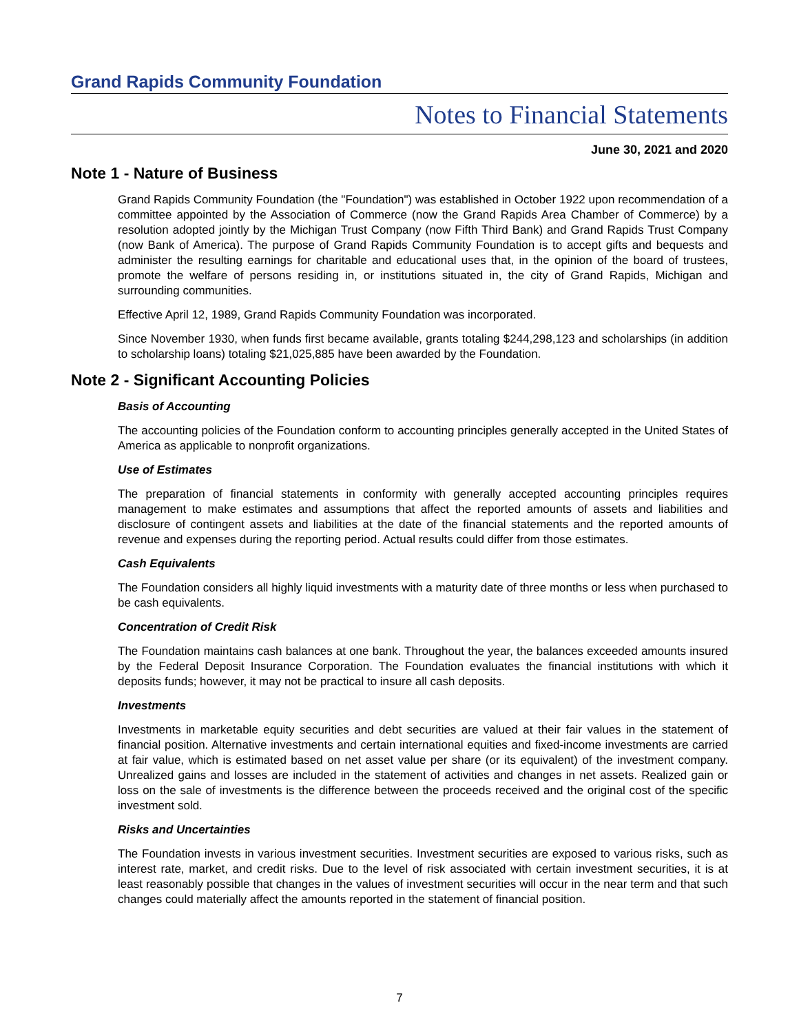Grand Rapids Community Foundation
Notes to Financial Statements
June 30, 2021 and 2020
Note 1 - Nature of Business
Grand Rapids Community Foundation (the "Foundation") was established in October 1922 upon recommendation of a committee appointed by the Association of Commerce (now the Grand Rapids Area Chamber of Commerce) by a resolution adopted jointly by the Michigan Trust Company (now Fifth Third Bank) and Grand Rapids Trust Company (now Bank of America). The purpose of Grand Rapids Community Foundation is to accept gifts and bequests and administer the resulting earnings for charitable and educational uses that, in the opinion of the board of trustees, promote the welfare of persons residing in, or institutions situated in, the city of Grand Rapids, Michigan and surrounding communities.
Effective April 12, 1989, Grand Rapids Community Foundation was incorporated.
Since November 1930, when funds first became available, grants totaling $244,298,123 and scholarships (in addition to scholarship loans) totaling $21,025,885 have been awarded by the Foundation.
Note 2 - Significant Accounting Policies
Basis of Accounting
The accounting policies of the Foundation conform to accounting principles generally accepted in the United States of America as applicable to nonprofit organizations.
Use of Estimates
The preparation of financial statements in conformity with generally accepted accounting principles requires management to make estimates and assumptions that affect the reported amounts of assets and liabilities and disclosure of contingent assets and liabilities at the date of the financial statements and the reported amounts of revenue and expenses during the reporting period. Actual results could differ from those estimates.
Cash Equivalents
The Foundation considers all highly liquid investments with a maturity date of three months or less when purchased to be cash equivalents.
Concentration of Credit Risk
The Foundation maintains cash balances at one bank. Throughout the year, the balances exceeded amounts insured by the Federal Deposit Insurance Corporation. The Foundation evaluates the financial institutions with which it deposits funds; however, it may not be practical to insure all cash deposits.
Investments
Investments in marketable equity securities and debt securities are valued at their fair values in the statement of financial position. Alternative investments and certain international equities and fixed-income investments are carried at fair value, which is estimated based on net asset value per share (or its equivalent) of the investment company. Unrealized gains and losses are included in the statement of activities and changes in net assets. Realized gain or loss on the sale of investments is the difference between the proceeds received and the original cost of the specific investment sold.
Risks and Uncertainties
The Foundation invests in various investment securities. Investment securities are exposed to various risks, such as interest rate, market, and credit risks. Due to the level of risk associated with certain investment securities, it is at least reasonably possible that changes in the values of investment securities will occur in the near term and that such changes could materially affect the amounts reported in the statement of financial position.
7